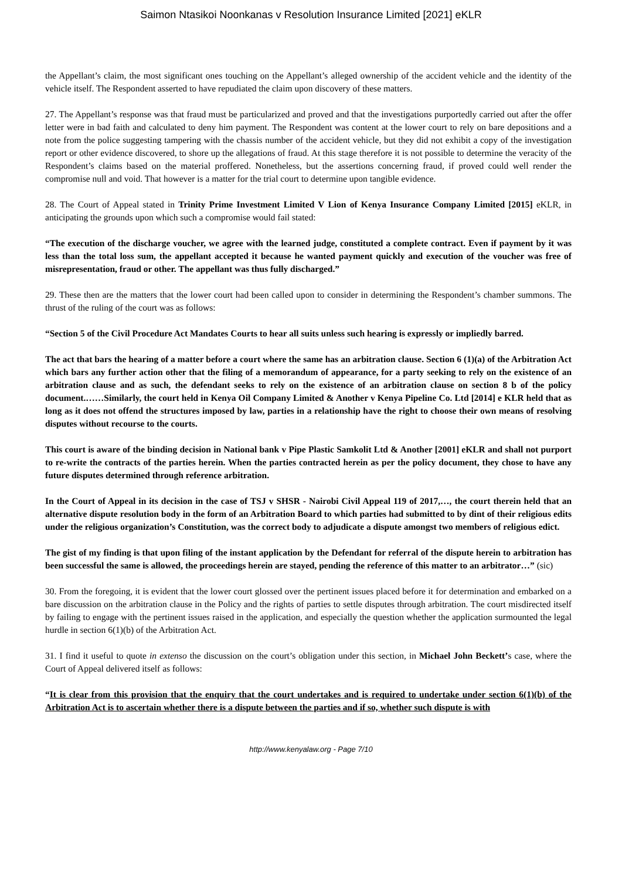Saimon Ntasikoi Noonkanas v Resolution Insurance Limited [2021] eKLR
the Appellant’s claim, the most significant ones touching on the Appellant’s alleged ownership of the accident vehicle and the identity of the vehicle itself. The Respondent asserted to have repudiated the claim upon discovery of these matters.
27. The Appellant’s response was that fraud must be particularized and proved and that the investigations purportedly carried out after the offer letter were in bad faith and calculated to deny him payment. The Respondent was content at the lower court to rely on bare depositions and a note from the police suggesting tampering with the chassis number of the accident vehicle, but they did not exhibit a copy of the investigation report or other evidence discovered, to shore up the allegations of fraud. At this stage therefore it is not possible to determine the veracity of the Respondent’s claims based on the material proffered. Nonetheless, but the assertions concerning fraud, if proved could well render the compromise null and void. That however is a matter for the trial court to determine upon tangible evidence.
28. The Court of Appeal stated in Trinity Prime Investment Limited V Lion of Kenya Insurance Company Limited [2015] eKLR, in anticipating the grounds upon which such a compromise would fail stated:
“The execution of the discharge voucher, we agree with the learned judge, constituted a complete contract. Even if payment by it was less than the total loss sum, the appellant accepted it because he wanted payment quickly and execution of the voucher was free of misrepresentation, fraud or other. The appellant was thus fully discharged.”
29. These then are the matters that the lower court had been called upon to consider in determining the Respondent’s chamber summons. The thrust of the ruling of the court was as follows:
“Section 5 of the Civil Procedure Act Mandates Courts to hear all suits unless such hearing is expressly or impliedly barred.
The act that bars the hearing of a matter before a court where the same has an arbitration clause. Section 6 (1)(a) of the Arbitration Act which bars any further action other that the filing of a memorandum of appearance, for a party seeking to rely on the existence of an arbitration clause and as such, the defendant seeks to rely on the existence of an arbitration clause on section 8 b of the policy document.……Similarly, the court held in Kenya Oil Company Limited & Another v Kenya Pipeline Co. Ltd [2014] e KLR held that as long as it does not offend the structures imposed by law, parties in a relationship have the right to choose their own means of resolving disputes without recourse to the courts.
This court is aware of the binding decision in National bank v Pipe Plastic Samkolit Ltd & Another [2001] eKLR and shall not purport to re-write the contracts of the parties herein. When the parties contracted herein as per the policy document, they chose to have any future disputes determined through reference arbitration.
In the Court of Appeal in its decision in the case of TSJ v SHSR - Nairobi Civil Appeal 119 of 2017,…, the court therein held that an alternative dispute resolution body in the form of an Arbitration Board to which parties had submitted to by dint of their religious edits under the religious organization’s Constitution, was the correct body to adjudicate a dispute amongst two members of religious edict.
The gist of my finding is that upon filing of the instant application by the Defendant for referral of the dispute herein to arbitration has been successful the same is allowed, the proceedings herein are stayed, pending the reference of this matter to an arbitrator…” (sic)
30. From the foregoing, it is evident that the lower court glossed over the pertinent issues placed before it for determination and embarked on a bare discussion on the arbitration clause in the Policy and the rights of parties to settle disputes through arbitration. The court misdirected itself by failing to engage with the pertinent issues raised in the application, and especially the question whether the application surmounted the legal hurdle in section 6(1)(b) of the Arbitration Act.
31. I find it useful to quote in extenso the discussion on the court’s obligation under this section, in Michael John Beckett’s case, where the Court of Appeal delivered itself as follows:
“It is clear from this provision that the enquiry that the court undertakes and is required to undertake under section 6(1)(b) of the Arbitration Act is to ascertain whether there is a dispute between the parties and if so, whether such dispute is with
http://www.kenyalaw.org - Page 7/10